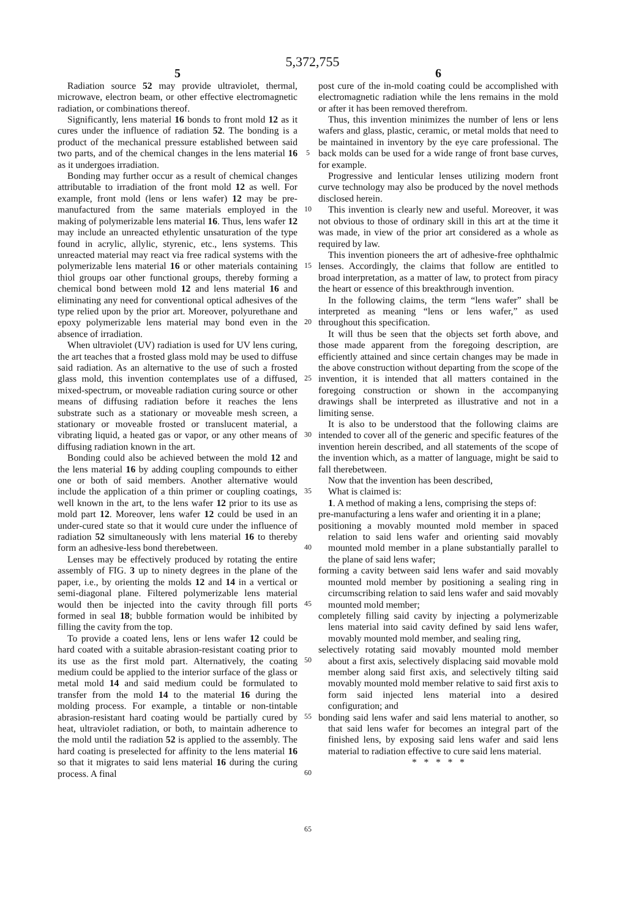5,372,755
5
Radiation source 52 may provide ultraviolet, thermal, microwave, electron beam, or other effective electromagnetic radiation, or combinations thereof.
Significantly, lens material 16 bonds to front mold 12 as it cures under the influence of radiation 52. The bonding is a product of the mechanical pressure established between said two parts, and of the chemical changes in the lens material 16 as it undergoes irradiation.
Bonding may further occur as a result of chemical changes attributable to irradiation of the front mold 12 as well. For example, front mold (lens or lens wafer) 12 may be pre-manufactured from the same materials employed in the making of polymerizable lens material 16. Thus, lens wafer 12 may include an unreacted ethylentic unsaturation of the type found in acrylic, allylic, styrenic, etc., lens systems. This unreacted material may react via free radical systems with the polymerizable lens material 16 or other materials containing thiol groups oar other functional groups, thereby forming a chemical bond between mold 12 and lens material 16 and eliminating any need for conventional optical adhesives of the type relied upon by the prior art. Moreover, polyurethane and epoxy polymerizable lens material may bond even in the absence of irradiation.
When ultraviolet (UV) radiation is used for UV lens curing, the art teaches that a frosted glass mold may be used to diffuse said radiation. As an alternative to the use of such a frosted glass mold, this invention contemplates use of a diffused, mixed-spectrum, or moveable radiation curing source or other means of diffusing radiation before it reaches the lens substrate such as a stationary or moveable mesh screen, a stationary or moveable frosted or translucent material, a vibrating liquid, a heated gas or vapor, or any other means of diffusing radiation known in the art.
Bonding could also be achieved between the mold 12 and the lens material 16 by adding coupling compounds to either one or both of said members. Another alternative would include the application of a thin primer or coupling coatings, well known in the art, to the lens wafer 12 prior to its use as mold part 12. Moreover, lens wafer 12 could be used in an under-cured state so that it would cure under the influence of radiation 52 simultaneously with lens material 16 to thereby form an adhesive-less bond therebetween.
Lenses may be effectively produced by rotating the entire assembly of FIG. 3 up to ninety degrees in the plane of the paper, i.e., by orienting the molds 12 and 14 in a vertical or semi-diagonal plane. Filtered polymerizable lens material would then be injected into the cavity through fill ports formed in seal 18; bubble formation would be inhibited by filling the cavity from the top.
To provide a coated lens, lens or lens wafer 12 could be hard coated with a suitable abrasion-resistant coating prior to its use as the first mold part. Alternatively, the coating medium could be applied to the interior surface of the glass or metal mold 14 and said medium could be formulated to transfer from the mold 14 to the material 16 during the molding process. For example, a tintable or non-tintable abrasion-resistant hard coating would be partially cured by heat, ultraviolet radiation, or both, to maintain adherence to the mold until the radiation 52 is applied to the assembly. The hard coating is preselected for affinity to the lens material 16 so that it migrates to said lens material 16 during the curing process. A final
5
10
15
20
25
30
35
40
45
50
55
60
65
6
post cure of the in-mold coating could be accomplished with electromagnetic radiation while the lens remains in the mold or after it has been removed therefrom.
Thus, this invention minimizes the number of lens or lens wafers and glass, plastic, ceramic, or metal molds that need to be maintained in inventory by the eye care professional. The back molds can be used for a wide range of front base curves, for example.
Progressive and lenticular lenses utilizing modern front curve technology may also be produced by the novel methods disclosed herein.
This invention is clearly new and useful. Moreover, it was not obvious to those of ordinary skill in this art at the time it was made, in view of the prior art considered as a whole as required by law.
This invention pioneers the art of adhesive-free ophthalmic lenses. Accordingly, the claims that follow are entitled to broad interpretation, as a matter of law, to protect from piracy the heart or essence of this breakthrough invention.
In the following claims, the term “lens wafer” shall be interpreted as meaning “lens or lens wafer,” as used throughout this specification.
It will thus be seen that the objects set forth above, and those made apparent from the foregoing description, are efficiently attained and since certain changes may be made in the above construction without departing from the scope of the invention, it is intended that all matters contained in the foregoing construction or shown in the accompanying drawings shall be interpreted as illustrative and not in a limiting sense.
It is also to be understood that the following claims are intended to cover all of the generic and specific features of the invention herein described, and all statements of the scope of the invention which, as a matter of language, might be said to fall therebetween.
Now that the invention has been described,
What is claimed is:
1. A method of making a lens, comprising the steps of:
pre-manufacturing a lens wafer and orienting it in a plane;
positioning a movably mounted mold member in spaced relation to said lens wafer and orienting said movably mounted mold member in a plane substantially parallel to the plane of said lens wafer;
forming a cavity between said lens wafer and said movably mounted mold member by positioning a sealing ring in circumscribing relation to said lens wafer and said movably mounted mold member;
completely filling said cavity by injecting a polymerizable lens material into said cavity defined by said lens wafer, movably mounted mold member, and sealing ring,
selectively rotating said movably mounted mold member about a first axis, selectively displacing said movable mold member along said first axis, and selectively tilting said movably mounted mold member relative to said first axis to form said injected lens material into a desired configuration; and
bonding said lens wafer and said lens material to another, so that said lens wafer for becomes an integral part of the finished lens, by exposing said lens wafer and said lens material to radiation effective to cure said lens material.
* * * * *